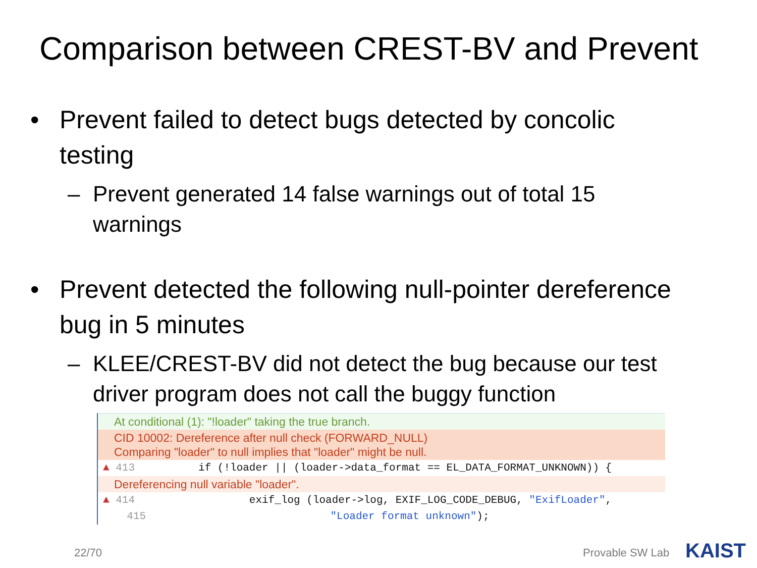Comparison between CREST-BV and Prevent
• Prevent failed to detect bugs detected by concolic testing
– Prevent generated 14 false warnings out of total 15 warnings
• Prevent detected the following null-pointer dereference bug in 5 minutes
– KLEE/CREST-BV did not detect the bug because our test driver program does not call the buggy function
At conditional (1): "!loader" taking the true branch.
CID 10002: Dereference after null check (FORWARD_NULL)
Comparing "loader" to null implies that "loader" might be null.
▲ 413 if (!loader || (loader->data_format == EL_DATA_FORMAT_UNKNOWN)) {
Dereferencing null variable "loader".
▲ 414 exif_log (loader->log, EXIF_LOG_CODE_DEBUG, "ExifLoader",
415 "Loader format unknown");
22/70 Provable SW Lab KAIST